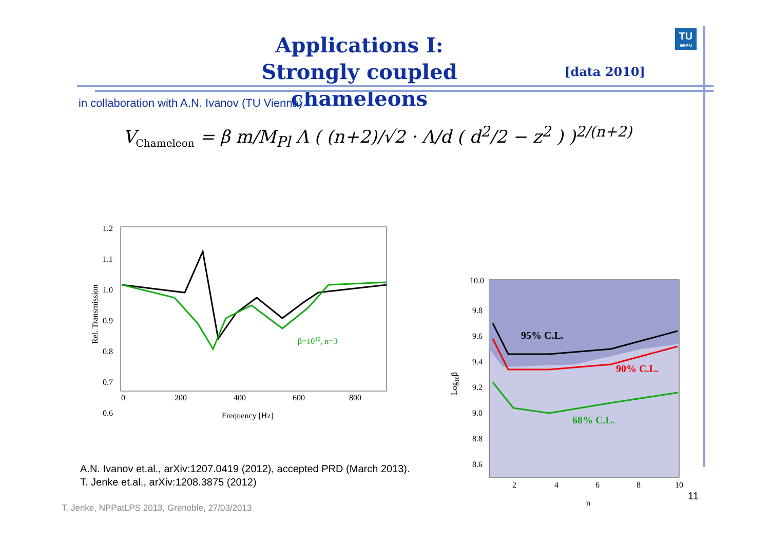Applications I:
Strongly coupled chameleons
[data 2010]
TU
WIEN
in collaboration with A.N. Ivanov (TU Vienna)
V<sub>Chameleon</sub> = β m/M<sub>Pl</sub> Λ ( (n+2)/√2 · Λ/d ( d<sup>2</sup>/2 − z<sup>2</sup> ) )<sup>2/(n+2)</sup>
1.2
1.1
1.0
0.9
0.8
0.7
0.6
0
200
400
600
800
Frequency [Hz]
Rel. Transmission
β=1010, n=3
95% C.L.
90% C.L.
68% C.L.
10.0
9.8
9.6
9.4
9.2
9.0
8.8
8.6
2
4
6
8
10
n
Log10β
A.N. Ivanov et.al., arXiv:1207.0419 (2012), accepted PRD (March 2013).
T. Jenke et.al., arXiv:1208.3875 (2012)
11
T. Jenke, NPPatLPS 2013, Grenoble, 27/03/2013